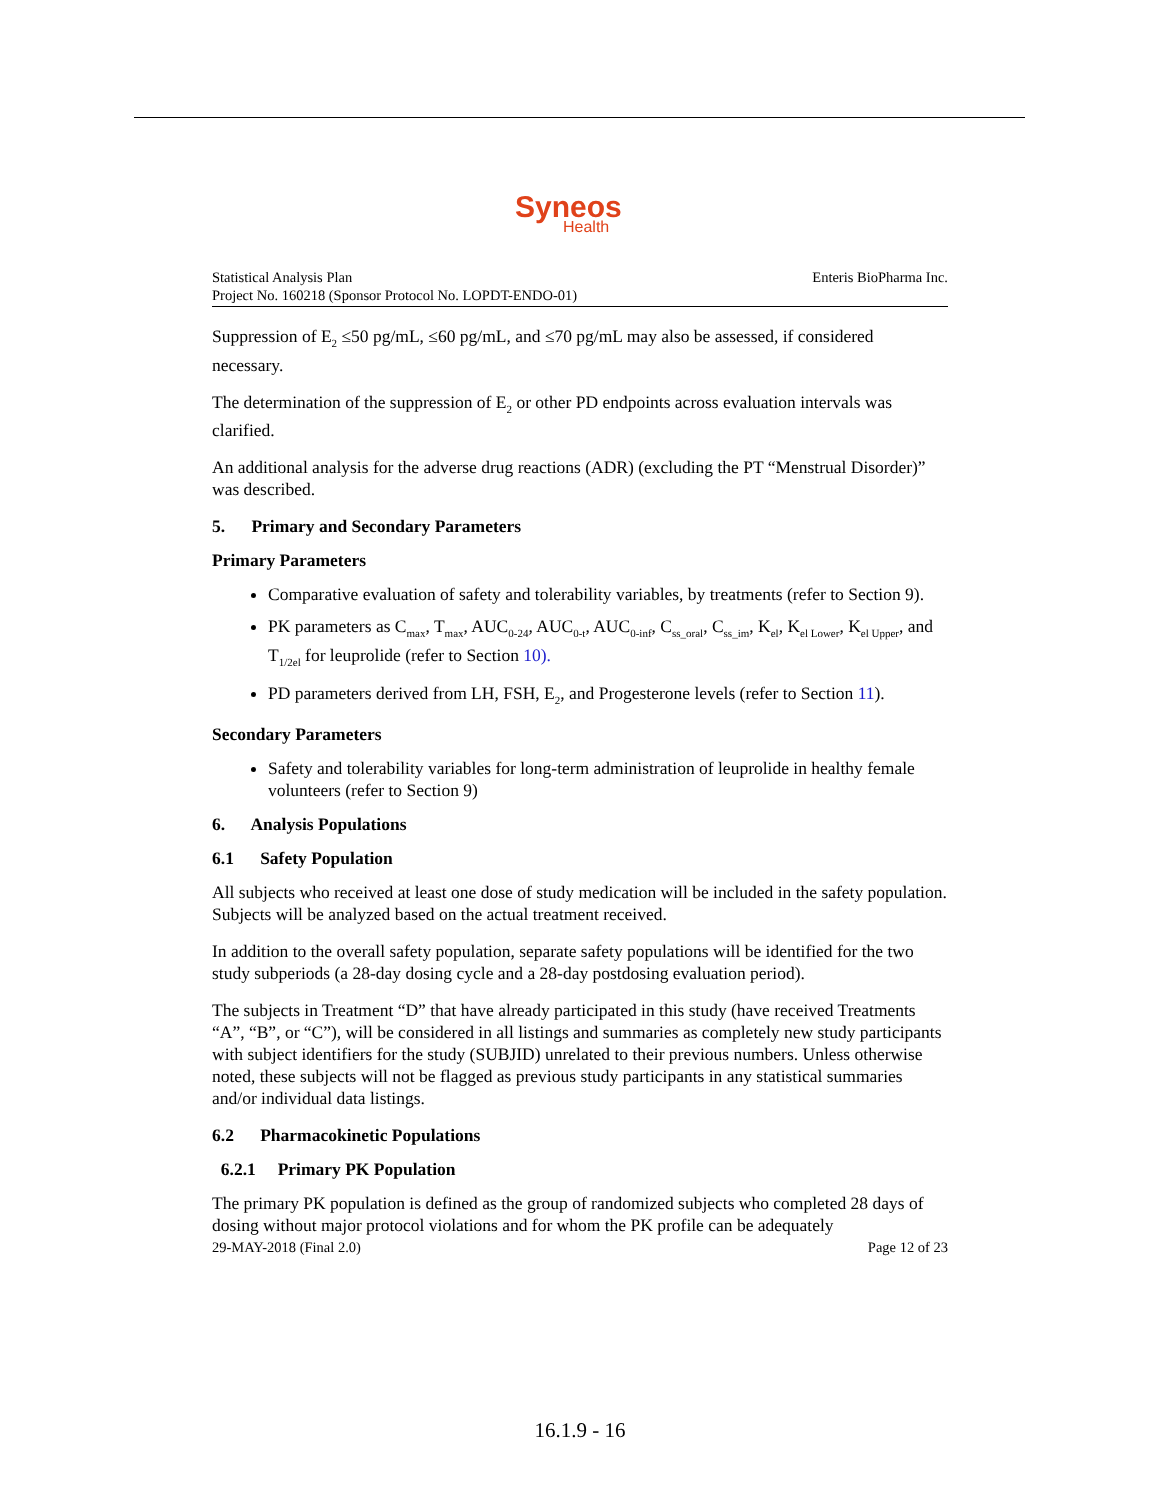Syneos
Health
Statistical Analysis Plan
Project No. 160218 (Sponsor Protocol No. LOPDT-ENDO-01)
Enteris BioPharma Inc.
Suppression of E<sub>2</sub> ≤50 pg/mL, ≤60 pg/mL, and ≤70 pg/mL may also be assessed, if considered necessary.
The determination of the suppression of E<sub>2</sub> or other PD endpoints across evaluation intervals was clarified.
An additional analysis for the adverse drug reactions (ADR) (excluding the PT “Menstrual Disorder)” was described.
5. Primary and Secondary Parameters
Primary Parameters
Comparative evaluation of safety and tolerability variables, by treatments (refer to Section 9).
PK parameters as C<sub>max</sub>, T<sub>max</sub>, AUC<sub>0-24</sub>, AUC<sub>0-t</sub>, AUC<sub>0-inf</sub>, C<sub>ss_oral</sub>, C<sub>ss_im</sub>, K<sub>el</sub>, K<sub>el Lower</sub>, K<sub>el Upper</sub>, and T<sub>1/2el</sub> for leuprolide (refer to Section 10).
PD parameters derived from LH, FSH, E<sub>2</sub>, and Progesterone levels (refer to Section 11).
Secondary Parameters
Safety and tolerability variables for long-term administration of leuprolide in healthy female volunteers (refer to Section 9)
6. Analysis Populations
6.1 Safety Population
All subjects who received at least one dose of study medication will be included in the safety population. Subjects will be analyzed based on the actual treatment received.
In addition to the overall safety population, separate safety populations will be identified for the two study subperiods (a 28-day dosing cycle and a 28-day postdosing evaluation period).
The subjects in Treatment “D” that have already participated in this study (have received Treatments “A”, “B”, or “C”), will be considered in all listings and summaries as completely new study participants with subject identifiers for the study (SUBJID) unrelated to their previous numbers. Unless otherwise noted, these subjects will not be flagged as previous study participants in any statistical summaries and/or individual data listings.
6.2 Pharmacokinetic Populations
6.2.1 Primary PK Population
The primary PK population is defined as the group of randomized subjects who completed 28 days of dosing without major protocol violations and for whom the PK profile can be adequately
29-MAY-2018 (Final 2.0) Page 12 of 23
16.1.9 - 16